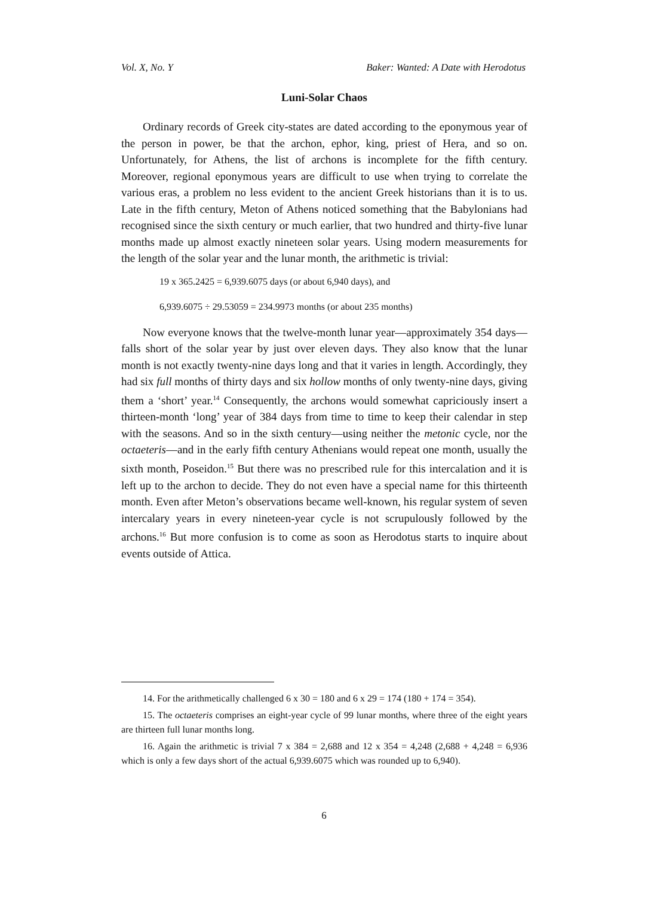Vol. X, No. Y Baker: Wanted: A Date with Herodotus
Luni-Solar Chaos
Ordinary records of Greek city-states are dated according to the eponymous year of the person in power, be that the archon, ephor, king, priest of Hera, and so on. Unfortunately, for Athens, the list of archons is incomplete for the fifth century. Moreover, regional eponymous years are difficult to use when trying to correlate the various eras, a problem no less evident to the ancient Greek historians than it is to us. Late in the fifth century, Meton of Athens noticed something that the Babylonians had recognised since the sixth century or much earlier, that two hundred and thirty-five lunar months made up almost exactly nineteen solar years. Using modern measurements for the length of the solar year and the lunar month, the arithmetic is trivial:
19 x 365.2425 = 6,939.6075 days (or about 6,940 days), and
6,939.6075 ÷ 29.53059 = 234.9973 months (or about 235 months)
Now everyone knows that the twelve-month lunar year—approximately 354 days—falls short of the solar year by just over eleven days. They also know that the lunar month is not exactly twenty-nine days long and that it varies in length. Accordingly, they had six full months of thirty days and six hollow months of only twenty-nine days, giving them a ‘short’ year.<sup>14</sup> Consequently, the archons would somewhat capriciously insert a thirteen-month ‘long’ year of 384 days from time to time to keep their calendar in step with the seasons. And so in the sixth century—using neither the metonic cycle, nor the octaeteris—and in the early fifth century Athenians would repeat one month, usually the sixth month, Poseidon.<sup>15</sup> But there was no prescribed rule for this intercalation and it is left up to the archon to decide. They do not even have a special name for this thirteenth month. Even after Meton’s observations became well-known, his regular system of seven intercalary years in every nineteen-year cycle is not scrupulously followed by the archons.<sup>16</sup> But more confusion is to come as soon as Herodotus starts to inquire about events outside of Attica.
14. For the arithmetically challenged 6 x 30 = 180 and 6 x 29 = 174 (180 + 174 = 354).
15. The octaeteris comprises an eight-year cycle of 99 lunar months, where three of the eight years are thirteen full lunar months long.
16. Again the arithmetic is trivial 7 x 384 = 2,688 and 12 x 354 = 4,248 (2,688 + 4,248 = 6,936 which is only a few days short of the actual 6,939.6075 which was rounded up to 6,940).
6